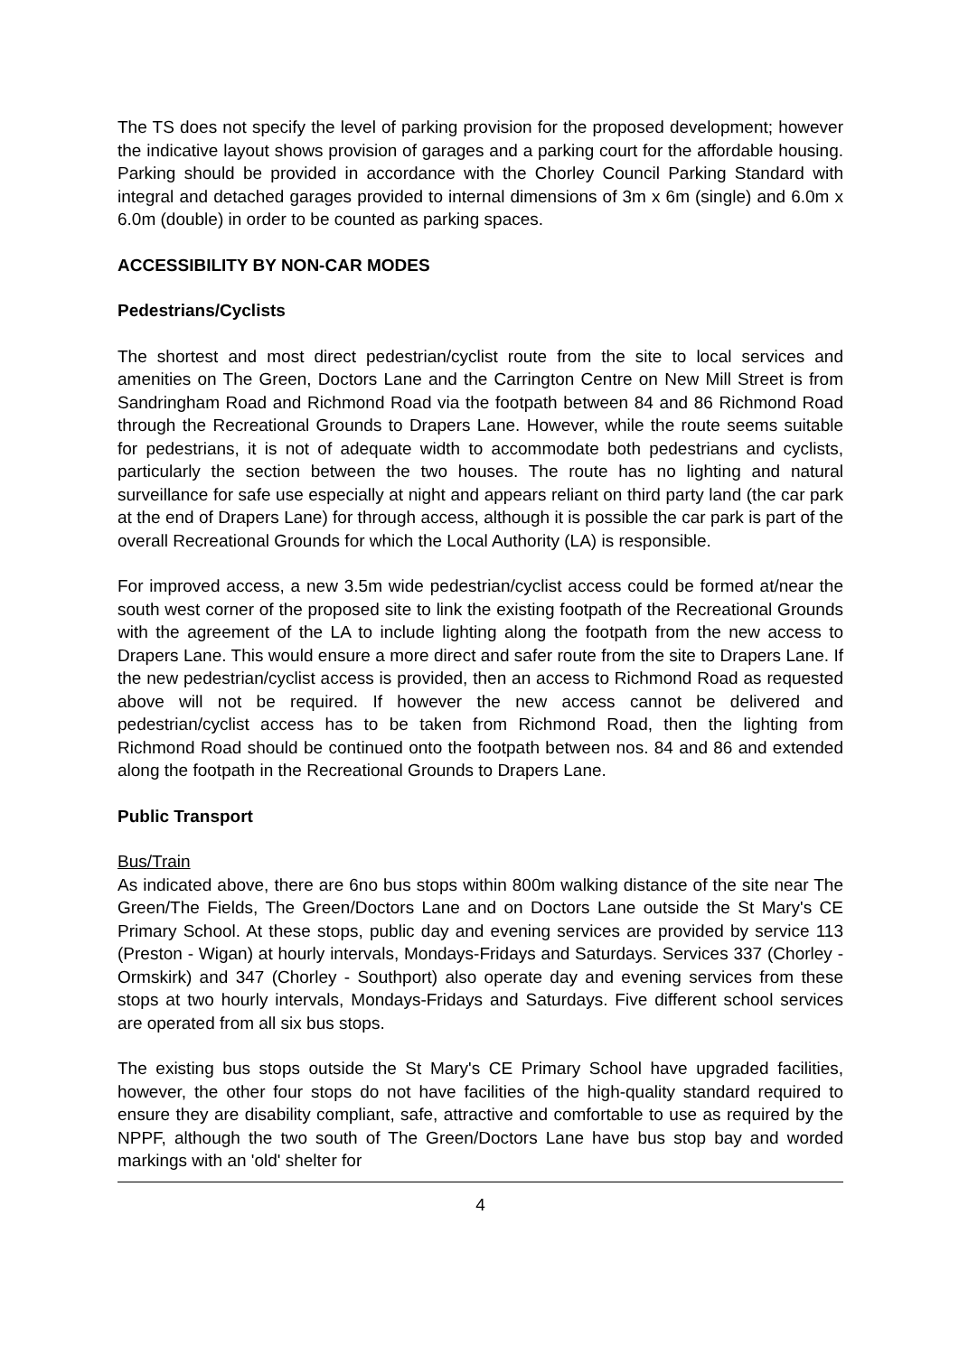The TS does not specify the level of parking provision for the proposed development; however the indicative layout shows provision of garages and a parking court for the affordable housing. Parking should be provided in accordance with the Chorley Council Parking Standard with integral and detached garages provided to internal dimensions of 3m x 6m (single) and 6.0m x 6.0m (double) in order to be counted as parking spaces.
ACCESSIBILITY BY NON-CAR MODES
Pedestrians/Cyclists
The shortest and most direct pedestrian/cyclist route from the site to local services and amenities on The Green, Doctors Lane and the Carrington Centre on New Mill Street is from Sandringham Road and Richmond Road via the footpath between 84 and 86 Richmond Road through the Recreational Grounds to Drapers Lane. However, while the route seems suitable for pedestrians, it is not of adequate width to accommodate both pedestrians and cyclists, particularly the section between the two houses. The route has no lighting and natural surveillance for safe use especially at night and appears reliant on third party land (the car park at the end of Drapers Lane) for through access, although it is possible the car park is part of the overall Recreational Grounds for which the Local Authority (LA) is responsible.
For improved access, a new 3.5m wide pedestrian/cyclist access could be formed at/near the south west corner of the proposed site to link the existing footpath of the Recreational Grounds with the agreement of the LA to include lighting along the footpath from the new access to Drapers Lane. This would ensure a more direct and safer route from the site to Drapers Lane. If the new pedestrian/cyclist access is provided, then an access to Richmond Road as requested above will not be required. If however the new access cannot be delivered and pedestrian/cyclist access has to be taken from Richmond Road, then the lighting from Richmond Road should be continued onto the footpath between nos. 84 and 86 and extended along the footpath in the Recreational Grounds to Drapers Lane.
Public Transport
Bus/Train
As indicated above, there are 6no bus stops within 800m walking distance of the site near The Green/The Fields, The Green/Doctors Lane and on Doctors Lane outside the St Mary's CE Primary School. At these stops, public day and evening services are provided by service 113 (Preston - Wigan) at hourly intervals, Mondays-Fridays and Saturdays. Services 337 (Chorley - Ormskirk) and 347 (Chorley - Southport) also operate day and evening services from these stops at two hourly intervals, Mondays-Fridays and Saturdays. Five different school services are operated from all six bus stops.
The existing bus stops outside the St Mary's CE Primary School have upgraded facilities, however, the other four stops do not have facilities of the high-quality standard required to ensure they are disability compliant, safe, attractive and comfortable to use as required by the NPPF, although the two south of The Green/Doctors Lane have bus stop bay and worded markings with an 'old' shelter for
4